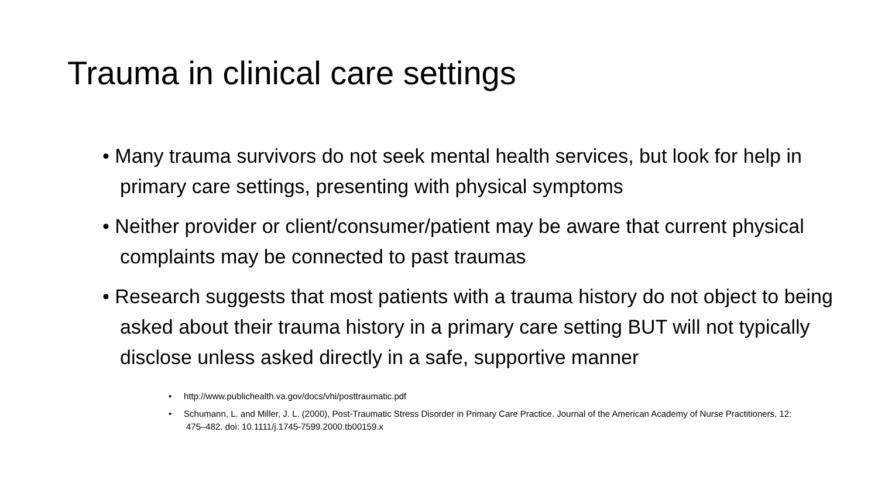Trauma in clinical care settings
• Many trauma survivors do not seek mental health services, but look for help in primary care settings, presenting with physical symptoms
• Neither provider or client/consumer/patient may be aware that current physical complaints may be connected to past traumas
• Research suggests that most patients with a trauma history do not object to being asked about their trauma history in a primary care setting BUT will not typically disclose unless asked directly in a safe, supportive manner
• http://www.publichealth.va.gov/docs/vhi/posttraumatic.pdf
• Schumann, L. and Miller, J. L. (2000), Post-Traumatic Stress Disorder in Primary Care Practice. Journal of the American Academy of Nurse Practitioners, 12: 475–482. doi: 10.1111/j.1745-7599.2000.tb00159.x